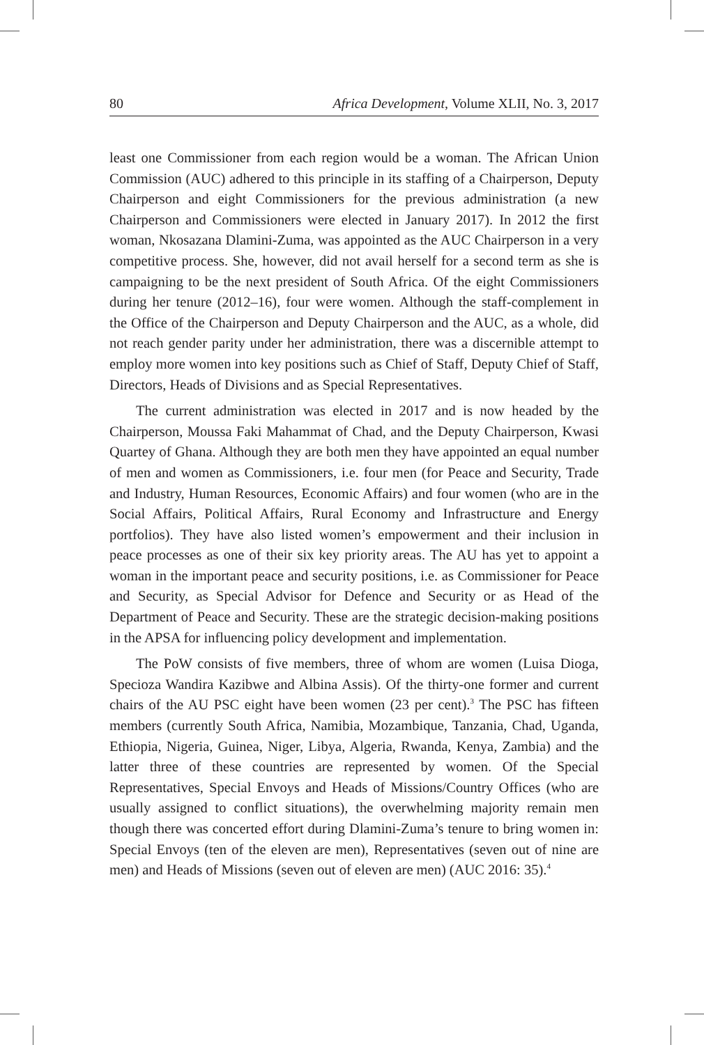80 Africa Development, Volume XLII, No. 3, 2017
least one Commissioner from each region would be a woman. The African Union Commission (AUC) adhered to this principle in its staffing of a Chairperson, Deputy Chairperson and eight Commissioners for the previous administration (a new Chairperson and Commissioners were elected in January 2017). In 2012 the first woman, Nkosazana Dlamini-Zuma, was appointed as the AUC Chairperson in a very competitive process. She, however, did not avail herself for a second term as she is campaigning to be the next president of South Africa. Of the eight Commissioners during her tenure (2012–16), four were women. Although the staff-complement in the Office of the Chairperson and Deputy Chairperson and the AUC, as a whole, did not reach gender parity under her administration, there was a discernible attempt to employ more women into key positions such as Chief of Staff, Deputy Chief of Staff, Directors, Heads of Divisions and as Special Representatives.
The current administration was elected in 2017 and is now headed by the Chairperson, Moussa Faki Mahammat of Chad, and the Deputy Chairperson, Kwasi Quartey of Ghana. Although they are both men they have appointed an equal number of men and women as Commissioners, i.e. four men (for Peace and Security, Trade and Industry, Human Resources, Economic Affairs) and four women (who are in the Social Affairs, Political Affairs, Rural Economy and Infrastructure and Energy portfolios). They have also listed women’s empowerment and their inclusion in peace processes as one of their six key priority areas. The AU has yet to appoint a woman in the important peace and security positions, i.e. as Commissioner for Peace and Security, as Special Advisor for Defence and Security or as Head of the Department of Peace and Security. These are the strategic decision-making positions in the APSA for influencing policy development and implementation.
The PoW consists of five members, three of whom are women (Luisa Dioga, Specioza Wandira Kazibwe and Albina Assis). Of the thirty-one former and current chairs of the AU PSC eight have been women (23 per cent).<sup>3</sup> The PSC has fifteen members (currently South Africa, Namibia, Mozambique, Tanzania, Chad, Uganda, Ethiopia, Nigeria, Guinea, Niger, Libya, Algeria, Rwanda, Kenya, Zambia) and the latter three of these countries are represented by women. Of the Special Representatives, Special Envoys and Heads of Missions/Country Offices (who are usually assigned to conflict situations), the overwhelming majority remain men though there was concerted effort during Dlamini-Zuma’s tenure to bring women in: Special Envoys (ten of the eleven are men), Representatives (seven out of nine are men) and Heads of Missions (seven out of eleven are men) (AUC 2016: 35).<sup>4</sup>